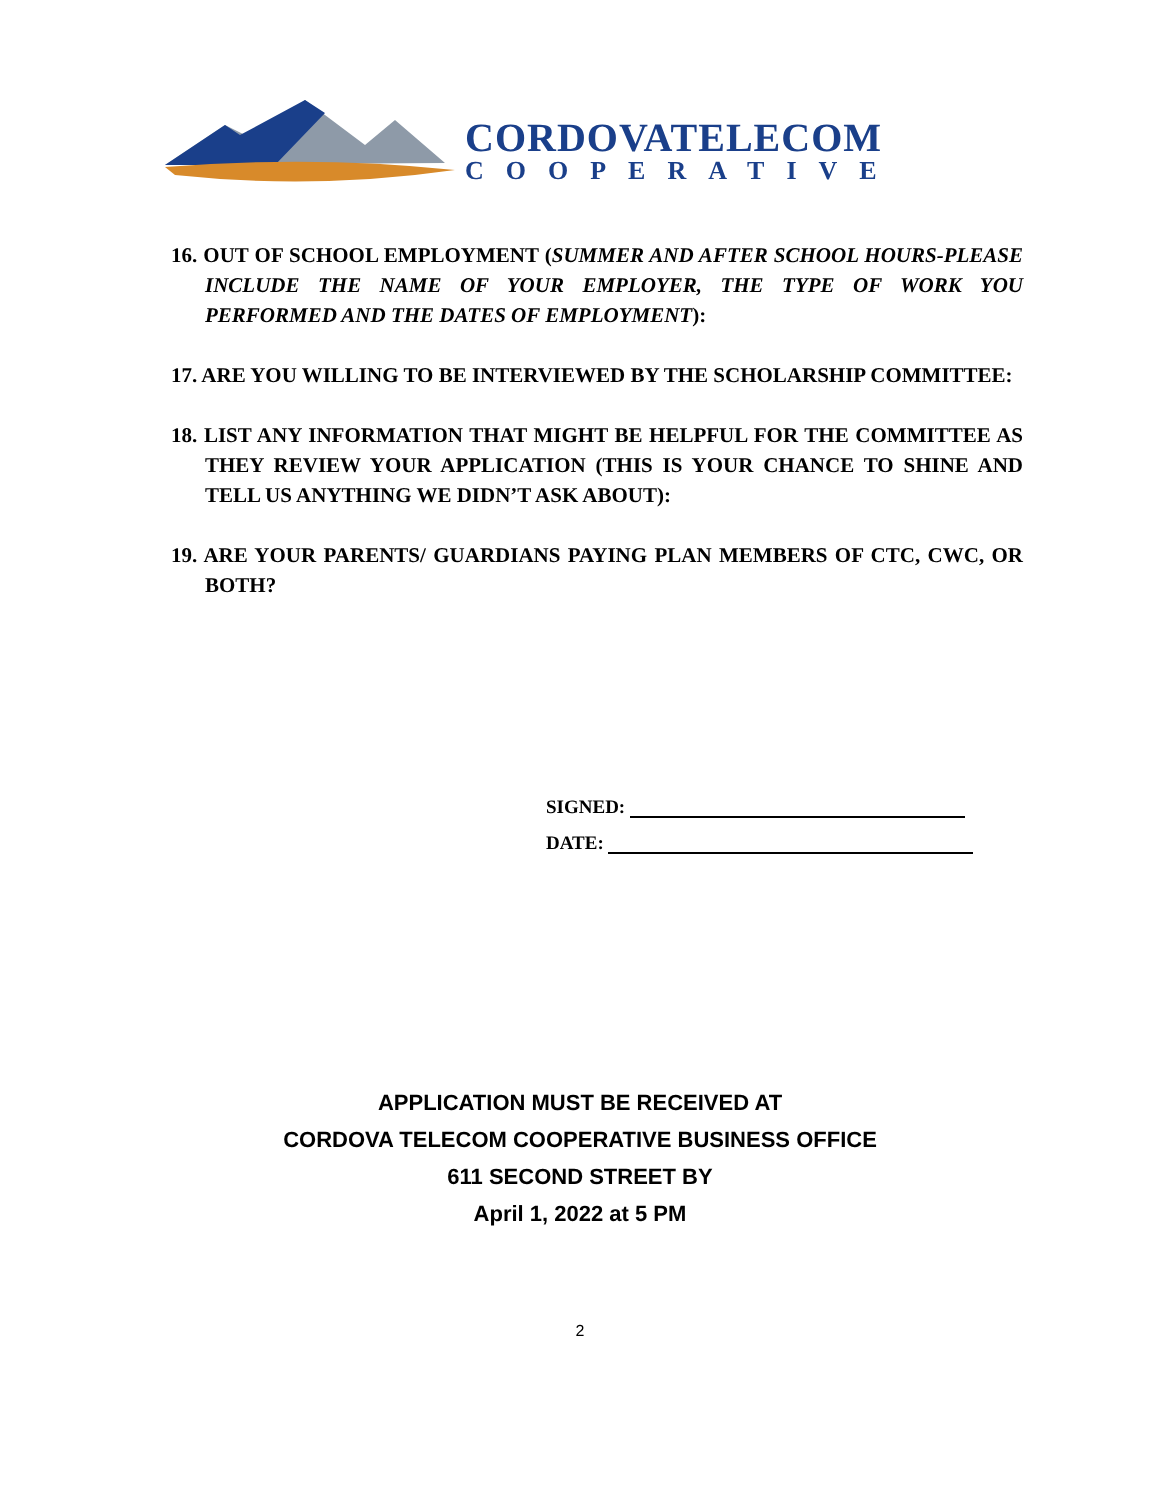CORDOVATELECOM
COOPERATIVE
16. OUT OF SCHOOL EMPLOYMENT (SUMMER AND AFTER SCHOOL HOURS-PLEASE INCLUDE THE NAME OF YOUR EMPLOYER, THE TYPE OF WORK YOU PERFORMED AND THE DATES OF EMPLOYMENT):
17. ARE YOU WILLING TO BE INTERVIEWED BY THE SCHOLARSHIP COMMITTEE:
18. LIST ANY INFORMATION THAT MIGHT BE HELPFUL FOR THE COMMITTEE AS THEY REVIEW YOUR APPLICATION (THIS IS YOUR CHANCE TO SHINE AND TELL US ANYTHING WE DIDN’T ASK ABOUT):
19. ARE YOUR PARENTS/ GUARDIANS PAYING PLAN MEMBERS OF CTC, CWC, OR BOTH?
SIGNED:
DATE:
APPLICATION MUST BE RECEIVED AT
CORDOVA TELECOM COOPERATIVE BUSINESS OFFICE
611 SECOND STREET BY
April 1, 2022 at 5 PM
2